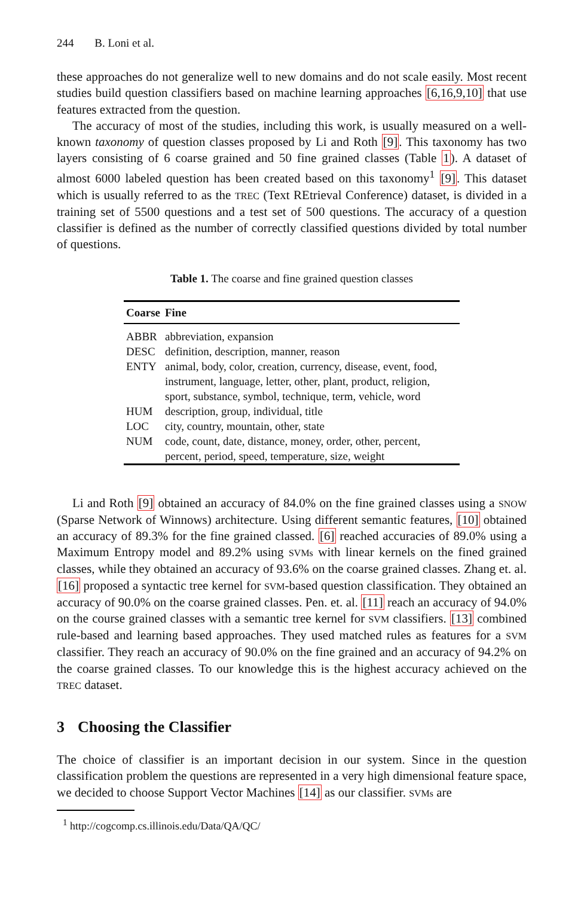244 B. Loni et al.
these approaches do not generalize well to new domains and do not scale easily. Most recent studies build question classifiers based on machine learning approaches [6,16,9,10] that use features extracted from the question.
The accuracy of most of the studies, including this work, is usually measured on a well-known taxonomy of question classes proposed by Li and Roth [9]. This taxonomy has two layers consisting of 6 coarse grained and 50 fine grained classes (Table 1). A dataset of almost 6000 labeled question has been created based on this taxonomy<sup>1</sup> [9]. This dataset which is usually referred to as the TREC (Text REtrieval Conference) dataset, is divided in a training set of 5500 questions and a test set of 500 questions. The accuracy of a question classifier is defined as the number of correctly classified questions divided by total number of questions.
Table 1. The coarse and fine grained question classes
| Coarse | Fine |
| --- | --- |
| ABBR | abbreviation, expansion |
| DESC | definition, description, manner, reason |
| ENTY | animal, body, color, creation, currency, disease, event, food, instrument, language, letter, other, plant, product, religion, sport, substance, symbol, technique, term, vehicle, word |
| HUM | description, group, individual, title |
| LOC | city, country, mountain, other, state |
| NUM | code, count, date, distance, money, order, other, percent, percent, period, speed, temperature, size, weight |
Li and Roth [9] obtained an accuracy of 84.0% on the fine grained classes using a SNOW (Sparse Network of Winnows) architecture. Using different semantic features, [10] obtained an accuracy of 89.3% for the fine grained classed. [6] reached accuracies of 89.0% using a Maximum Entropy model and 89.2% using SVMs with linear kernels on the fined grained classes, while they obtained an accuracy of 93.6% on the coarse grained classes. Zhang et. al. [16] proposed a syntactic tree kernel for SVM-based question classification. They obtained an accuracy of 90.0% on the coarse grained classes. Pen. et. al. [11] reach an accuracy of 94.0% on the course grained classes with a semantic tree kernel for SVM classifiers. [13] combined rule-based and learning based approaches. They used matched rules as features for a SVM classifier. They reach an accuracy of 90.0% on the fine grained and an accuracy of 94.2% on the coarse grained classes. To our knowledge this is the highest accuracy achieved on the TREC dataset.
3 Choosing the Classifier
The choice of classifier is an important decision in our system. Since in the question classification problem the questions are represented in a very high dimensional feature space, we decided to choose Support Vector Machines [14] as our classifier. SVMs are
<sup>1</sup> http://cogcomp.cs.illinois.edu/Data/QA/QC/